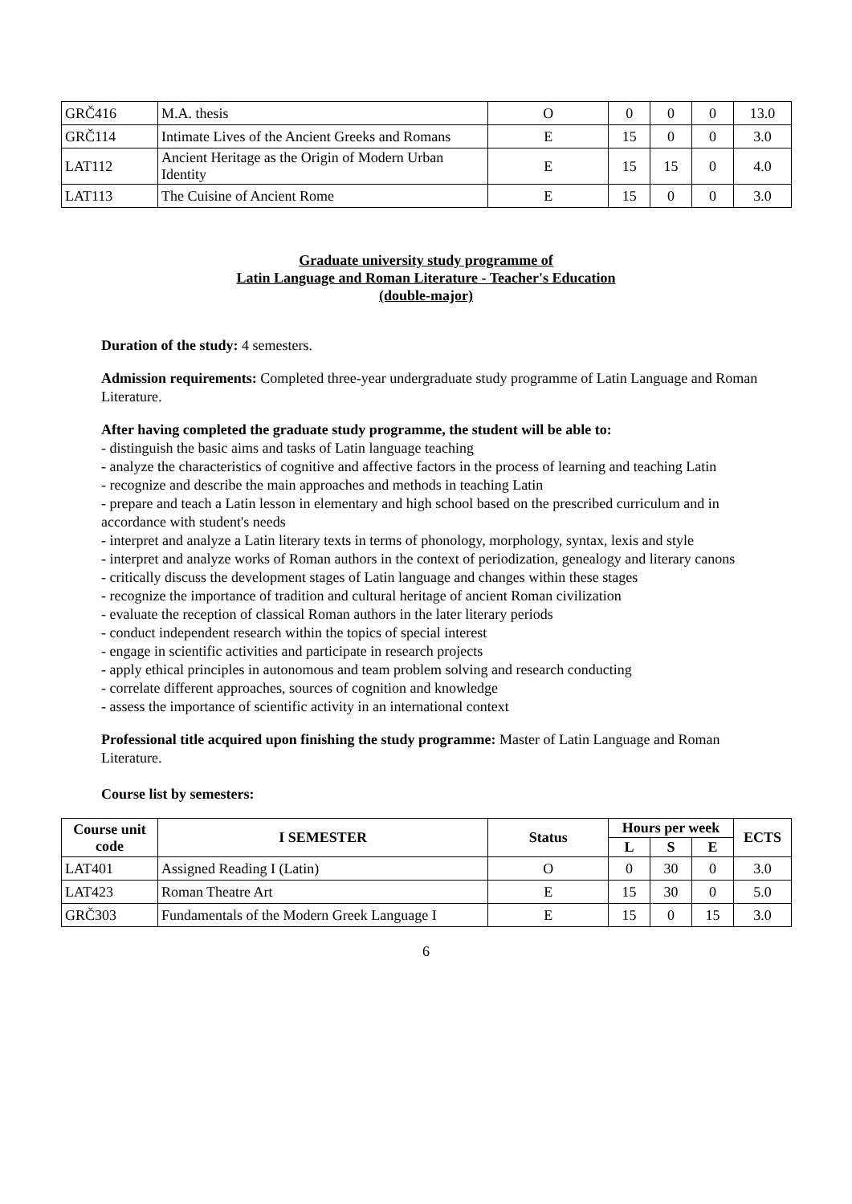| GRČ416 | M.A. thesis | O | 0 | 0 | 0 | 13.0 |
| GRČ114 | Intimate Lives of the Ancient Greeks and Romans | E | 15 | 0 | 0 | 3.0 |
| LAT112 | Ancient Heritage as the Origin of Modern Urban Identity | E | 15 | 15 | 0 | 4.0 |
| LAT113 | The Cuisine of Ancient Rome | E | 15 | 0 | 0 | 3.0 |
Graduate university study programme of
Latin Language and Roman Literature - Teacher's Education
(double-major)
Duration of the study: 4 semesters.
Admission requirements: Completed three-year undergraduate study programme of Latin Language and Roman Literature.
After having completed the graduate study programme, the student will be able to:
- distinguish the basic aims and tasks of Latin language teaching
- analyze the characteristics of cognitive and affective factors in the process of learning and teaching Latin
- recognize and describe the main approaches and methods in teaching Latin
- prepare and teach a Latin lesson in elementary and high school based on the prescribed curriculum and in accordance with student's needs
- interpret and analyze a Latin literary texts in terms of phonology, morphology, syntax, lexis and style
- interpret and analyze works of Roman authors in the context of periodization, genealogy and literary canons
- critically discuss the development stages of Latin language and changes within these stages
- recognize the importance of tradition and cultural heritage of ancient Roman civilization
- evaluate the reception of classical Roman authors in the later literary periods
- conduct independent research within the topics of special interest
- engage in scientific activities and participate in research projects
- apply ethical principles in autonomous and team problem solving and research conducting
- correlate different approaches, sources of cognition and knowledge
- assess the importance of scientific activity in an international context
Professional title acquired upon finishing the study programme: Master of Latin Language and Roman Literature.
Course list by semesters:
| Course unit code | I SEMESTER | Status | Hours per week | | | ECTS |
| --- | --- | --- | --- | --- | --- | --- |
| | | | L | S | E | |
| LAT401 | Assigned Reading I (Latin) | O | 0 | 30 | 0 | 3.0 |
| LAT423 | Roman Theatre Art | E | 15 | 30 | 0 | 5.0 |
| GRČ303 | Fundamentals of the Modern Greek Language I | E | 15 | 0 | 15 | 3.0 |
6